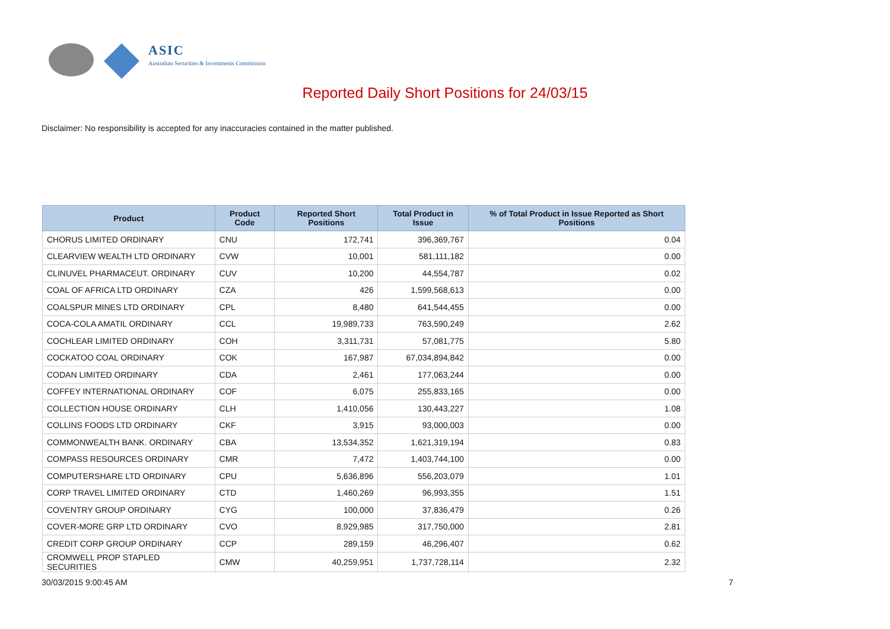ASIC
Australian Securities & Investments Commission
Reported Daily Short Positions for 24/03/15
Disclaimer: No responsibility is accepted for any inaccuracies contained in the matter published.
| Product | Product Code | Reported Short Positions | Total Product in Issue | % of Total Product in Issue Reported as Short Positions |
| --- | --- | --- | --- | --- |
| CHORUS LIMITED ORDINARY | CNU | 172,741 | 396,369,767 | 0.04 |
| CLEARVIEW WEALTH LTD ORDINARY | CVW | 10,001 | 581,111,182 | 0.00 |
| CLINUVEL PHARMACEUT. ORDINARY | CUV | 10,200 | 44,554,787 | 0.02 |
| COAL OF AFRICA LTD ORDINARY | CZA | 426 | 1,599,568,613 | 0.00 |
| COALSPUR MINES LTD ORDINARY | CPL | 8,480 | 641,544,455 | 0.00 |
| COCA-COLA AMATIL ORDINARY | CCL | 19,989,733 | 763,590,249 | 2.62 |
| COCHLEAR LIMITED ORDINARY | COH | 3,311,731 | 57,081,775 | 5.80 |
| COCKATOO COAL ORDINARY | COK | 167,987 | 67,034,894,842 | 0.00 |
| CODAN LIMITED ORDINARY | CDA | 2,461 | 177,063,244 | 0.00 |
| COFFEY INTERNATIONAL ORDINARY | COF | 6,075 | 255,833,165 | 0.00 |
| COLLECTION HOUSE ORDINARY | CLH | 1,410,056 | 130,443,227 | 1.08 |
| COLLINS FOODS LTD ORDINARY | CKF | 3,915 | 93,000,003 | 0.00 |
| COMMONWEALTH BANK. ORDINARY | CBA | 13,534,352 | 1,621,319,194 | 0.83 |
| COMPASS RESOURCES ORDINARY | CMR | 7,472 | 1,403,744,100 | 0.00 |
| COMPUTERSHARE LTD ORDINARY | CPU | 5,636,896 | 556,203,079 | 1.01 |
| CORP TRAVEL LIMITED ORDINARY | CTD | 1,460,269 | 96,993,355 | 1.51 |
| COVENTRY GROUP ORDINARY | CYG | 100,000 | 37,836,479 | 0.26 |
| COVER-MORE GRP LTD ORDINARY | CVO | 8,929,985 | 317,750,000 | 2.81 |
| CREDIT CORP GROUP ORDINARY | CCP | 289,159 | 46,296,407 | 0.62 |
| CROMWELL PROP STAPLED SECURITIES | CMW | 40,259,951 | 1,737,728,114 | 2.32 |
30/03/2015 9:00:45 AM 7